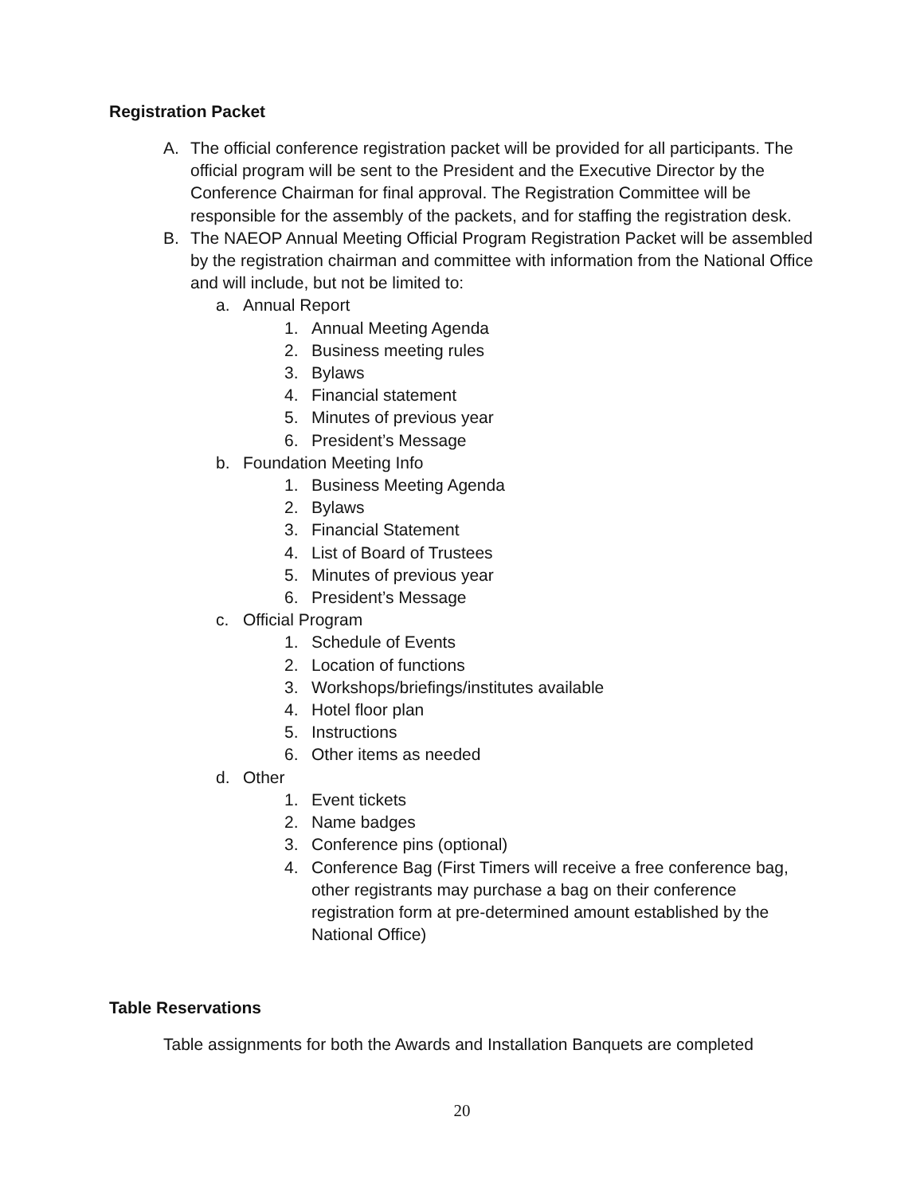Registration Packet
A. The official conference registration packet will be provided for all participants. The official program will be sent to the President and the Executive Director by the Conference Chairman for final approval. The Registration Committee will be responsible for the assembly of the packets, and for staffing the registration desk.
B. The NAEOP Annual Meeting Official Program Registration Packet will be assembled by the registration chairman and committee with information from the National Office and will include, but not be limited to:
a. Annual Report
1. Annual Meeting Agenda
2. Business meeting rules
3. Bylaws
4. Financial statement
5. Minutes of previous year
6. President’s Message
b. Foundation Meeting Info
1. Business Meeting Agenda
2. Bylaws
3. Financial Statement
4. List of Board of Trustees
5. Minutes of previous year
6. President’s Message
c. Official Program
1. Schedule of Events
2. Location of functions
3. Workshops/briefings/institutes available
4. Hotel floor plan
5. Instructions
6. Other items as needed
d. Other
1. Event tickets
2. Name badges
3. Conference pins (optional)
4. Conference Bag (First Timers will receive a free conference bag, other registrants may purchase a bag on their conference registration form at pre-determined amount established by the National Office)
Table Reservations
Table assignments for both the Awards and Installation Banquets are completed
20